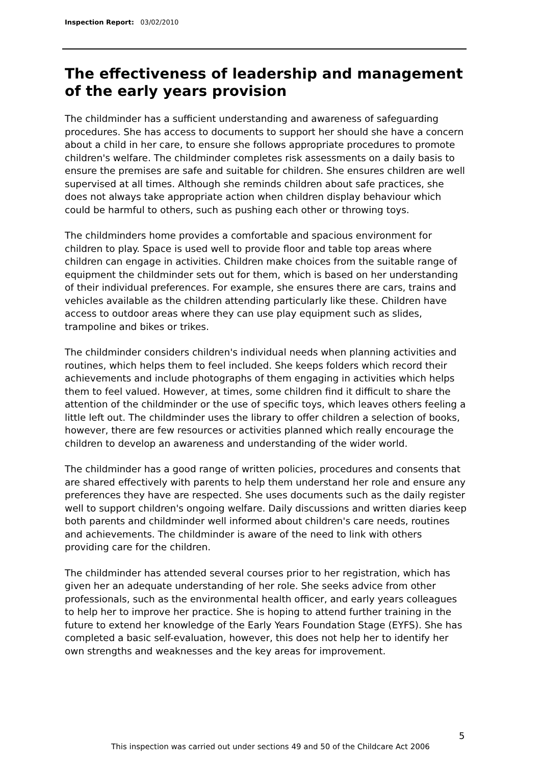Inspection Report: 03/02/2010
The effectiveness of leadership and management of the early years provision
The childminder has a sufficient understanding and awareness of safeguarding procedures. She has access to documents to support her should she have a concern about a child in her care, to ensure she follows appropriate procedures to promote children's welfare. The childminder completes risk assessments on a daily basis to ensure the premises are safe and suitable for children. She ensures children are well supervised at all times. Although she reminds children about safe practices, she does not always take appropriate action when children display behaviour which could be harmful to others, such as pushing each other or throwing toys.
The childminders home provides a comfortable and spacious environment for children to play. Space is used well to provide floor and table top areas where children can engage in activities. Children make choices from the suitable range of equipment the childminder sets out for them, which is based on her understanding of their individual preferences. For example, she ensures there are cars, trains and vehicles available as the children attending particularly like these. Children have access to outdoor areas where they can use play equipment such as slides, trampoline and bikes or trikes.
The childminder considers children's individual needs when planning activities and routines, which helps them to feel included. She keeps folders which record their achievements and include photographs of them engaging in activities which helps them to feel valued. However, at times, some children find it difficult to share the attention of the childminder or the use of specific toys, which leaves others feeling a little left out. The childminder uses the library to offer children a selection of books, however, there are few resources or activities planned which really encourage the children to develop an awareness and understanding of the wider world.
The childminder has a good range of written policies, procedures and consents that are shared effectively with parents to help them understand her role and ensure any preferences they have are respected. She uses documents such as the daily register well to support children's ongoing welfare. Daily discussions and written diaries keep both parents and childminder well informed about children's care needs, routines and achievements. The childminder is aware of the need to link with others providing care for the children.
The childminder has attended several courses prior to her registration, which has given her an adequate understanding of her role. She seeks advice from other professionals, such as the environmental health officer, and early years colleagues to help her to improve her practice. She is hoping to attend further training in the future to extend her knowledge of the Early Years Foundation Stage (EYFS). She has completed a basic self-evaluation, however, this does not help her to identify her own strengths and weaknesses and the key areas for improvement.
5
This inspection was carried out under sections 49 and 50 of the Childcare Act 2006